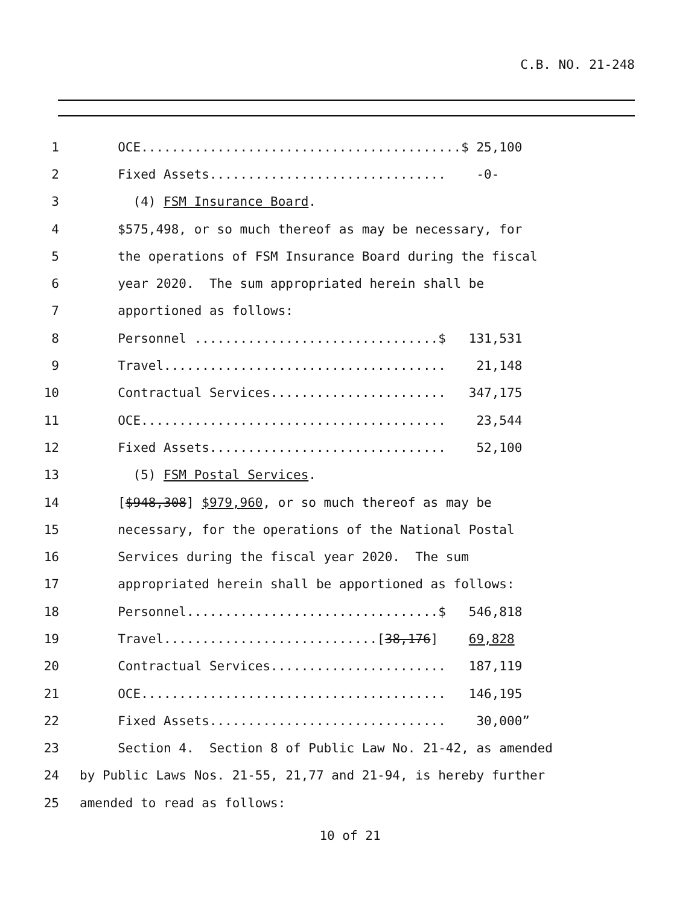C.B. NO. 21-248
1 OCE..........................................$ 25,100
2 Fixed Assets............................... -0-
3 (4) FSM Insurance Board.
4 $575,498, or so much thereof as may be necessary, for
5 the operations of FSM Insurance Board during the fiscal
6 year 2020. The sum appropriated herein shall be
7 apportioned as follows:
8 Personnel ................................$ 131,531
9 Travel..................................... 21,148
10 Contractual Services....................... 347,175
11 OCE........................................ 23,544
12 Fixed Assets............................... 52,100
13 (5) FSM Postal Services.
14 [$948,308] $979,960, or so much thereof as may be
15 necessary, for the operations of the National Postal
16 Services during the fiscal year 2020. The sum
17 appropriated herein shall be apportioned as follows:
18 Personnel.................................$ 546,818
19 Travel............................[38,176] 69,828
20 Contractual Services....................... 187,119
21 OCE........................................ 146,195
22 Fixed Assets............................... 30,000”
23 Section 4. Section 8 of Public Law No. 21-42, as amended
24 by Public Laws Nos. 21-55, 21,77 and 21-94, is hereby further
25 amended to read as follows:
10 of 21